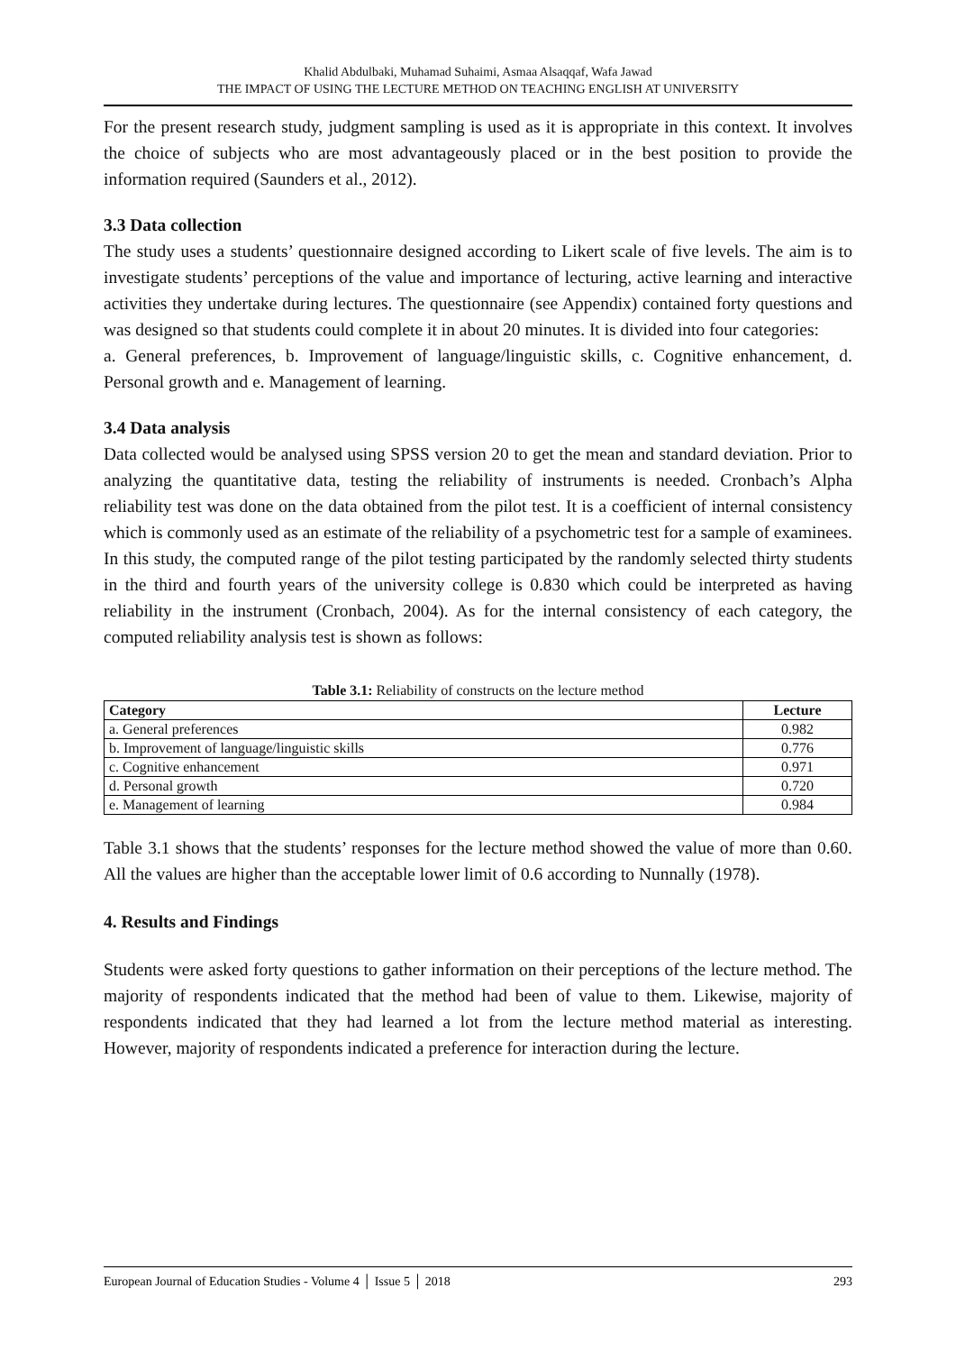Khalid Abdulbaki, Muhamad Suhaimi, Asmaa Alsaqqaf, Wafa Jawad
THE IMPACT OF USING THE LECTURE METHOD ON TEACHING ENGLISH AT UNIVERSITY
For the present research study, judgment sampling is used as it is appropriate in this context. It involves the choice of subjects who are most advantageously placed or in the best position to provide the information required (Saunders et al., 2012).
3.3 Data collection
The study uses a students’ questionnaire designed according to Likert scale of five levels. The aim is to investigate students’ perceptions of the value and importance of lecturing, active learning and interactive activities they undertake during lectures. The questionnaire (see Appendix) contained forty questions and was designed so that students could complete it in about 20 minutes. It is divided into four categories:
a. General preferences, b. Improvement of language/linguistic skills, c. Cognitive enhancement, d. Personal growth and e. Management of learning.
3.4 Data analysis
Data collected would be analysed using SPSS version 20 to get the mean and standard deviation. Prior to analyzing the quantitative data, testing the reliability of instruments is needed. Cronbach’s Alpha reliability test was done on the data obtained from the pilot test. It is a coefficient of internal consistency which is commonly used as an estimate of the reliability of a psychometric test for a sample of examinees. In this study, the computed range of the pilot testing participated by the randomly selected thirty students in the third and fourth years of the university college is 0.830 which could be interpreted as having reliability in the instrument (Cronbach, 2004). As for the internal consistency of each category, the computed reliability analysis test is shown as follows:
Table 3.1: Reliability of constructs on the lecture method
| Category | Lecture |
| --- | --- |
| a. General preferences | 0.982 |
| b. Improvement of language/linguistic skills | 0.776 |
| c. Cognitive enhancement | 0.971 |
| d. Personal growth | 0.720 |
| e. Management of learning | 0.984 |
Table 3.1 shows that the students’ responses for the lecture method showed the value of more than 0.60. All the values are higher than the acceptable lower limit of 0.6 according to Nunnally (1978).
4. Results and Findings
Students were asked forty questions to gather information on their perceptions of the lecture method. The majority of respondents indicated that the method had been of value to them. Likewise, majority of respondents indicated that they had learned a lot from the lecture method material as interesting. However, majority of respondents indicated a preference for interaction during the lecture.
European Journal of Education Studies - Volume 4 │ Issue 5 │ 2018 293